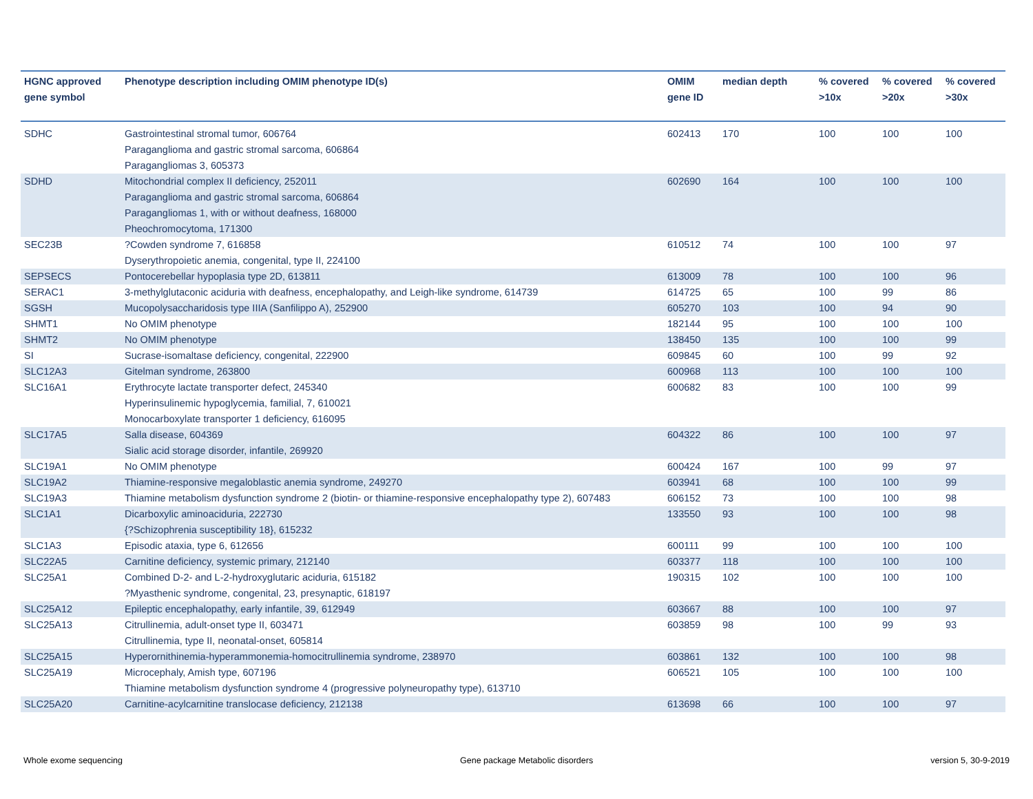| HGNC approved gene symbol | Phenotype description including OMIM phenotype ID(s) | OMIM gene ID | median depth | % covered >10x | % covered >20x | % covered >30x |
| --- | --- | --- | --- | --- | --- | --- |
| SDHC | Gastrointestinal stromal tumor, 606764 Paraganglioma and gastric stromal sarcoma, 606864 Paragangliomas 3, 605373 | 602413 | 170 | 100 | 100 | 100 |
| SDHD | Mitochondrial complex II deficiency, 252011 Paraganglioma and gastric stromal sarcoma, 606864 Paragangliomas 1, with or without deafness, 168000 Pheochromocytoma, 171300 | 602690 | 164 | 100 | 100 | 100 |
| SEC23B | ?Cowden syndrome 7, 616858 Dyserythropoietic anemia, congenital, type II, 224100 | 610512 | 74 | 100 | 100 | 97 |
| SEPSECS | Pontocerebellar hypoplasia type 2D, 613811 | 613009 | 78 | 100 | 100 | 96 |
| SERAC1 | 3-methylglutaconic aciduria with deafness, encephalopathy, and Leigh-like syndrome, 614739 | 614725 | 65 | 100 | 99 | 86 |
| SGSH | Mucopolysaccharidosis type IIIA (Sanfilippo A), 252900 | 605270 | 103 | 100 | 94 | 90 |
| SHMT1 | No OMIM phenotype | 182144 | 95 | 100 | 100 | 100 |
| SHMT2 | No OMIM phenotype | 138450 | 135 | 100 | 100 | 99 |
| SI | Sucrase-isomaltase deficiency, congenital, 222900 | 609845 | 60 | 100 | 99 | 92 |
| SLC12A3 | Gitelman syndrome, 263800 | 600968 | 113 | 100 | 100 | 100 |
| SLC16A1 | Erythrocyte lactate transporter defect, 245340 Hyperinsulinemic hypoglycemia, familial, 7, 610021 Monocarboxylate transporter 1 deficiency, 616095 | 600682 | 83 | 100 | 100 | 99 |
| SLC17A5 | Salla disease, 604369 Sialic acid storage disorder, infantile, 269920 | 604322 | 86 | 100 | 100 | 97 |
| SLC19A1 | No OMIM phenotype | 600424 | 167 | 100 | 99 | 97 |
| SLC19A2 | Thiamine-responsive megaloblastic anemia syndrome, 249270 | 603941 | 68 | 100 | 100 | 99 |
| SLC19A3 | Thiamine metabolism dysfunction syndrome 2 (biotin- or thiamine-responsive encephalopathy type 2), 607483 | 606152 | 73 | 100 | 100 | 98 |
| SLC1A1 | Dicarboxylic aminoaciduria, 222730 {?Schizophrenia susceptibility 18}, 615232 | 133550 | 93 | 100 | 100 | 98 |
| SLC1A3 | Episodic ataxia, type 6, 612656 | 600111 | 99 | 100 | 100 | 100 |
| SLC22A5 | Carnitine deficiency, systemic primary, 212140 | 603377 | 118 | 100 | 100 | 100 |
| SLC25A1 | Combined D-2- and L-2-hydroxyglutaric aciduria, 615182 ?Myasthenic syndrome, congenital, 23, presynaptic, 618197 | 190315 | 102 | 100 | 100 | 100 |
| SLC25A12 | Epileptic encephalopathy, early infantile, 39, 612949 | 603667 | 88 | 100 | 100 | 97 |
| SLC25A13 | Citrullinemia, adult-onset type II, 603471 Citrullinemia, type II, neonatal-onset, 605814 | 603859 | 98 | 100 | 99 | 93 |
| SLC25A15 | Hyperornithinemia-hyperammonemia-homocitrullinemia syndrome, 238970 | 603861 | 132 | 100 | 100 | 98 |
| SLC25A19 | Microcephaly, Amish type, 607196 Thiamine metabolism dysfunction syndrome 4 (progressive polyneuropathy type), 613710 | 606521 | 105 | 100 | 100 | 100 |
| SLC25A20 | Carnitine-acylcarnitine translocase deficiency, 212138 | 613698 | 66 | 100 | 100 | 97 |
Whole exome sequencing Gene package Metabolic disorders version 5, 30-9-2019